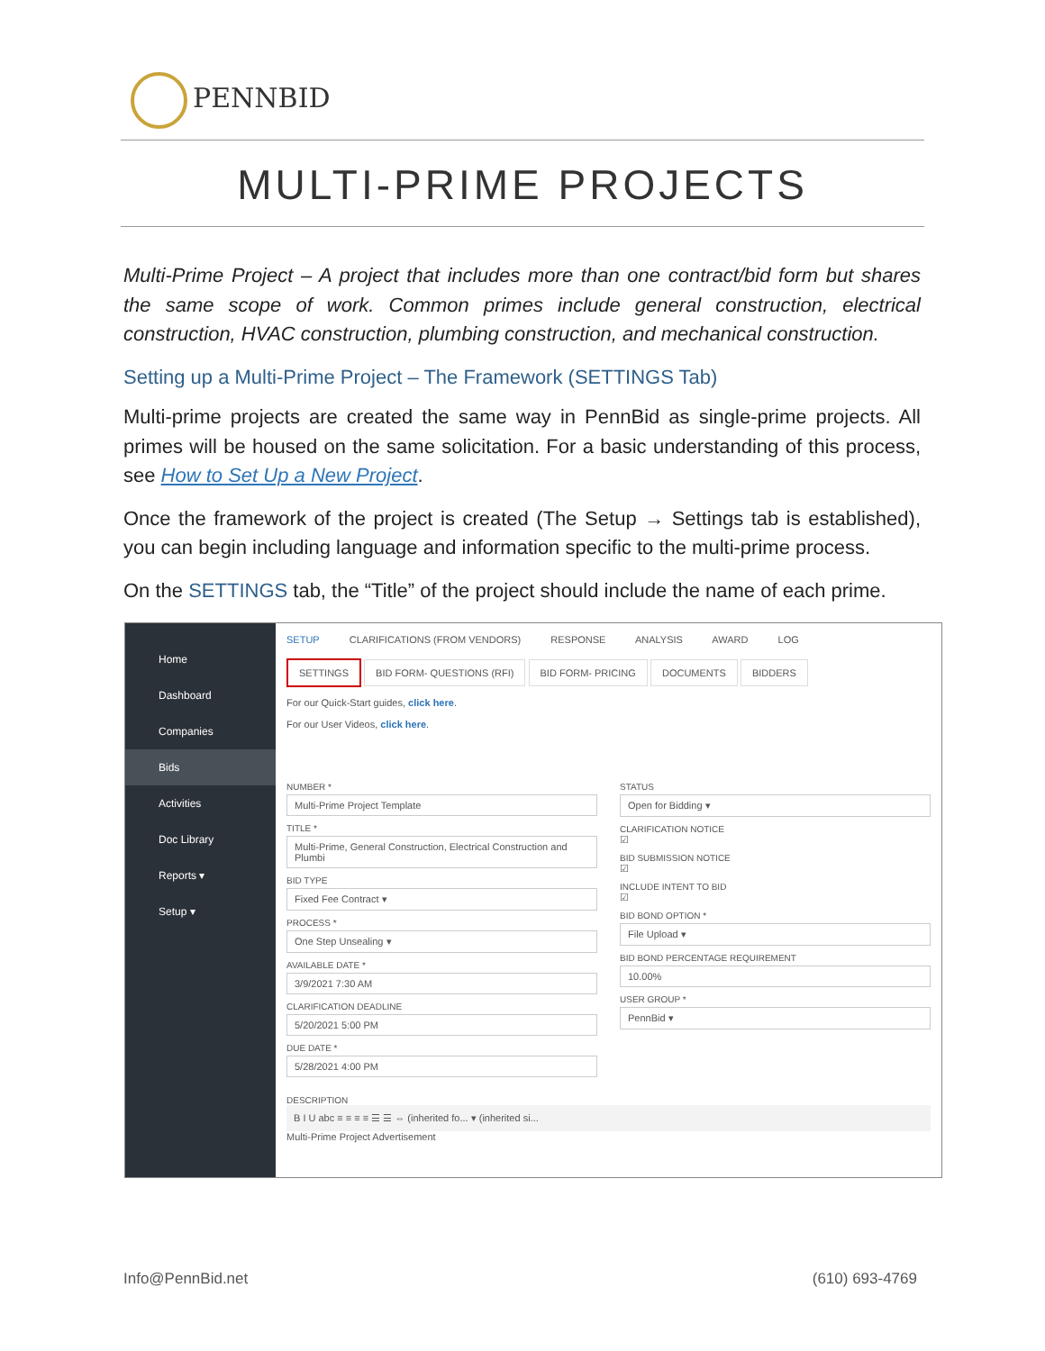PENNBID
MULTI-PRIME PROJECTS
Multi-Prime Project – A project that includes more than one contract/bid form but shares the same scope of work. Common primes include general construction, electrical construction, HVAC construction, plumbing construction, and mechanical construction.
Setting up a Multi-Prime Project – The Framework (SETTINGS Tab)
Multi-prime projects are created the same way in PennBid as single-prime projects. All primes will be housed on the same solicitation. For a basic understanding of this process, see How to Set Up a New Project.
Once the framework of the project is created (The Setup → Settings tab is established), you can begin including language and information specific to the multi-prime process.
On the SETTINGS tab, the “Title” of the project should include the name of each prime.
Home
Dashboard
Companies
Bids
Activities
Doc Library
Reports ▾
Setup ▾
SETUP CLARIFICATIONS (FROM VENDORS) RESPONSE ANALYSIS AWARD LOG
SETTINGS BID FORM- QUESTIONS (RFI) BID FORM- PRICING DOCUMENTS BIDDERS
For our Quick-Start guides, click here.
For our User Videos, click here.
NUMBER *
Multi-Prime Project Template
TITLE *
Multi-Prime, General Construction, Electrical Construction and Plumbi
BID TYPE
Fixed Fee Contract ▾
PROCESS *
One Step Unsealing ▾
AVAILABLE DATE *
3/9/2021 7:30 AM
CLARIFICATION DEADLINE
5/20/2021 5:00 PM
DUE DATE *
5/28/2021 4:00 PM
STATUS
Open for Bidding ▾
CLARIFICATION NOTICE
☑
BID SUBMISSION NOTICE
☑
INCLUDE INTENT TO BID
☑
BID BOND OPTION *
File Upload ▾
BID BOND PERCENTAGE REQUIREMENT
10.00%
USER GROUP *
PennBid ▾
DESCRIPTION
B I U abc ≡ ≡ ≡ ≡ ☰ ☰ ⇔ (inherited fo... ▾ (inherited si...
Multi-Prime Project Advertisement
Info@PennBid.net (610) 693-4769